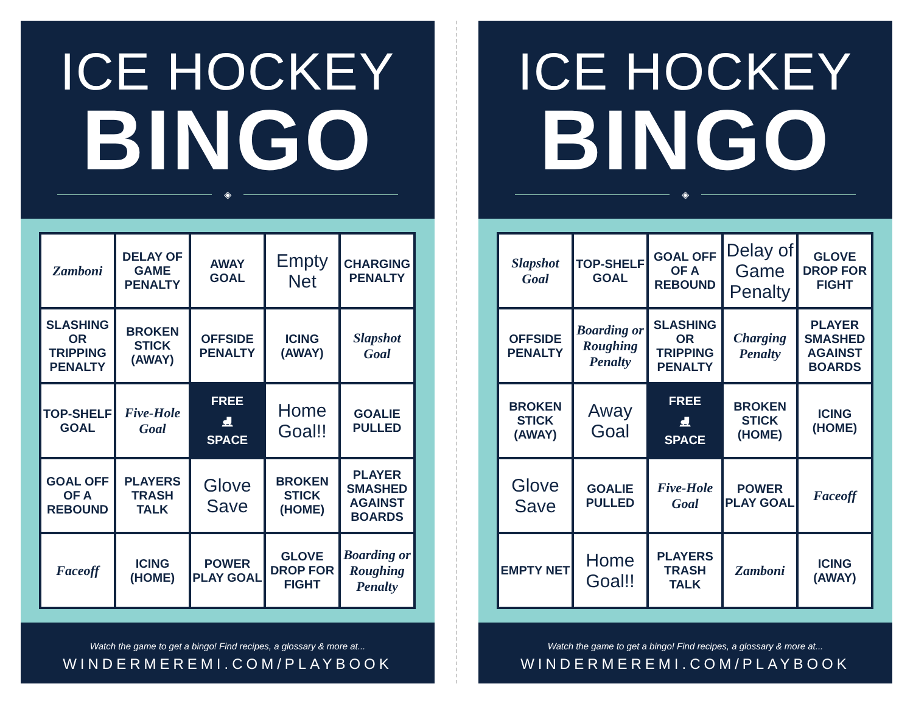ICE HOCKEY
BINGO
◈
| Zamboni | DELAY OF GAME PENALTY | AWAY GOAL | Empty Net | CHARGING PENALTY |
| SLASHING OR TRIPPING PENALTY | BROKEN STICK (AWAY) | OFFSIDE PENALTY | ICING (AWAY) | Slapshot Goal |
| TOP-SHELF GOAL | Five-Hole Goal | FREE ⛸ SPACE | Home Goal!! | GOALIE PULLED |
| GOAL OFF OF A REBOUND | PLAYERS TRASH TALK | Glove Save | BROKEN STICK (HOME) | PLAYER SMASHED AGAINST BOARDS |
| Faceoff | ICING (HOME) | POWER PLAY GOAL | GLOVE DROP FOR FIGHT | Boarding or Roughing Penalty |
Watch the game to get a bingo! Find recipes, a glossary & more at...
WINDERMEREMI.COM/PLAYBOOK
ICE HOCKEY
BINGO
◈
| Slapshot Goal | TOP-SHELF GOAL | GOAL OFF OF A REBOUND | Delay of Game Penalty | GLOVE DROP FOR FIGHT |
| OFFSIDE PENALTY | Boarding or Roughing Penalty | SLASHING OR TRIPPING PENALTY | Charging Penalty | PLAYER SMASHED AGAINST BOARDS |
| BROKEN STICK (AWAY) | Away Goal | FREE ⛸ SPACE | BROKEN STICK (HOME) | ICING (HOME) |
| Glove Save | GOALIE PULLED | Five-Hole Goal | POWER PLAY GOAL | Faceoff |
| EMPTY NET | Home Goal!! | PLAYERS TRASH TALK | Zamboni | ICING (AWAY) |
Watch the game to get a bingo! Find recipes, a glossary & more at...
WINDERMEREMI.COM/PLAYBOOK